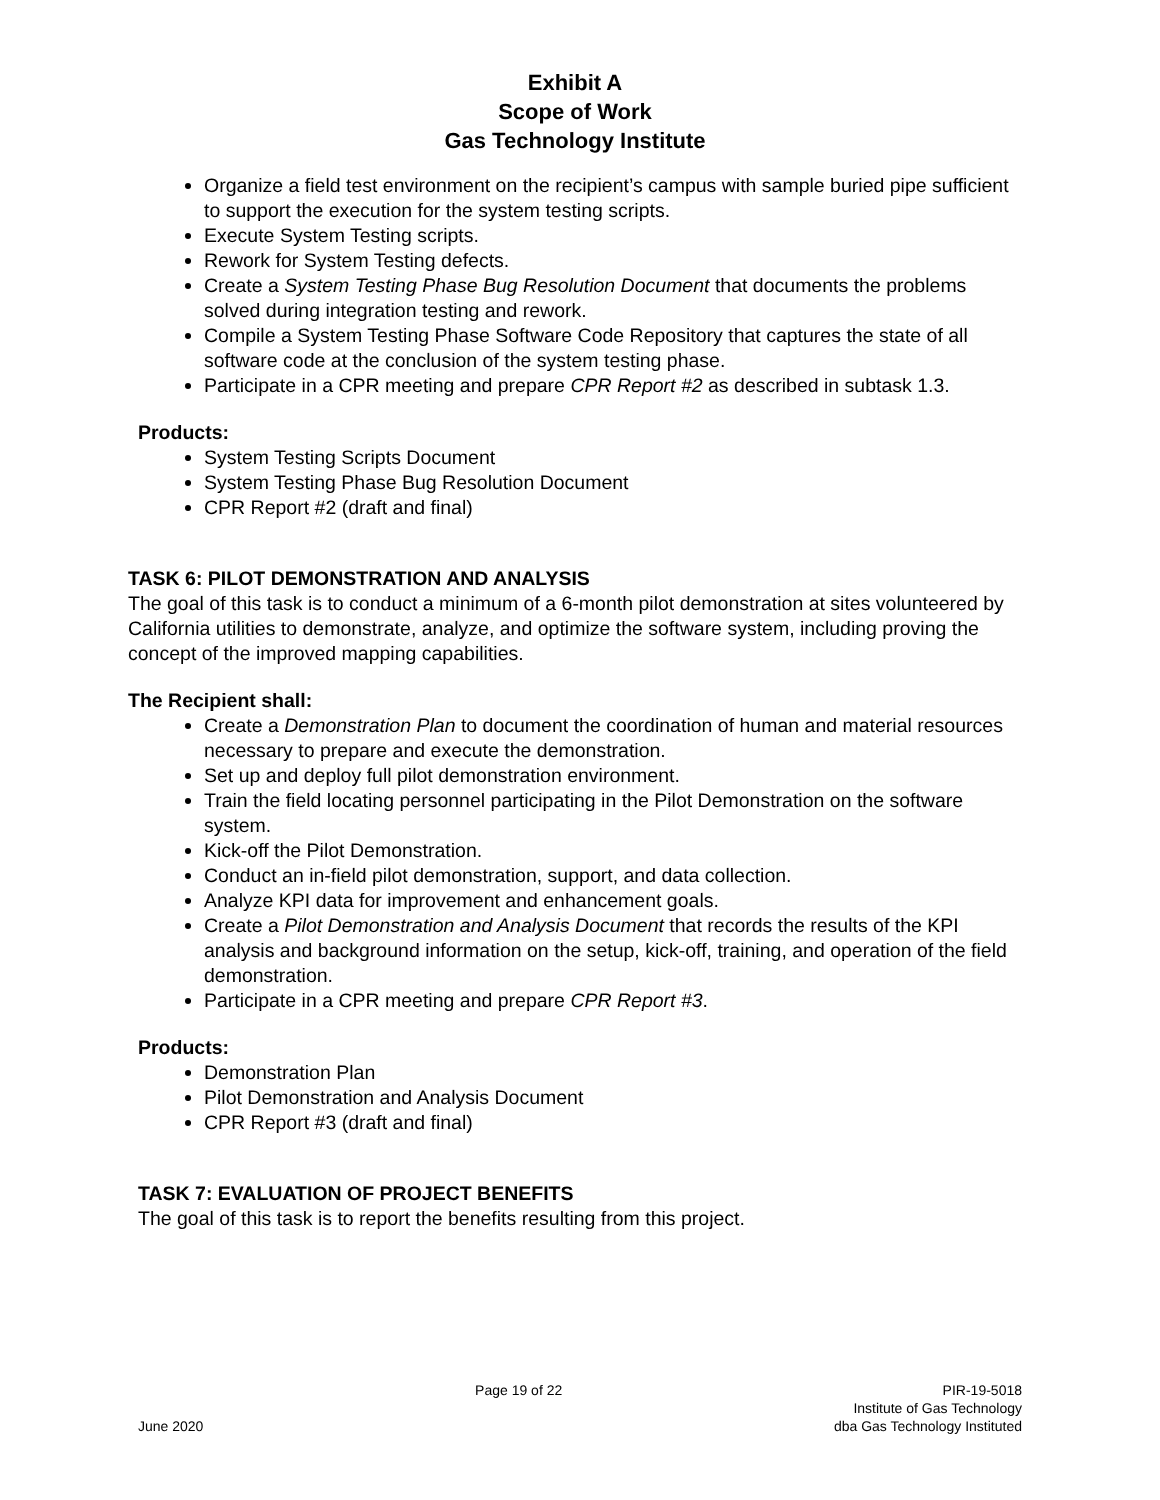Exhibit A
Scope of Work
Gas Technology Institute
Organize a field test environment on the recipient’s campus with sample buried pipe sufficient to support the execution for the system testing scripts.
Execute System Testing scripts.
Rework for System Testing defects.
Create a System Testing Phase Bug Resolution Document that documents the problems solved during integration testing and rework.
Compile a System Testing Phase Software Code Repository that captures the state of all software code at the conclusion of the system testing phase.
Participate in a CPR meeting and prepare CPR Report #2 as described in subtask 1.3.
Products:
System Testing Scripts Document
System Testing Phase Bug Resolution Document
CPR Report #2 (draft and final)
TASK 6: PILOT DEMONSTRATION AND ANALYSIS
The goal of this task is to conduct a minimum of a 6-month pilot demonstration at sites volunteered by California utilities to demonstrate, analyze, and optimize the software system, including proving the concept of the improved mapping capabilities.
The Recipient shall:
Create a Demonstration Plan to document the coordination of human and material resources necessary to prepare and execute the demonstration.
Set up and deploy full pilot demonstration environment.
Train the field locating personnel participating in the Pilot Demonstration on the software system.
Kick-off the Pilot Demonstration.
Conduct an in-field pilot demonstration, support, and data collection.
Analyze KPI data for improvement and enhancement goals.
Create a Pilot Demonstration and Analysis Document that records the results of the KPI analysis and background information on the setup, kick-off, training, and operation of the field demonstration.
Participate in a CPR meeting and prepare CPR Report #3.
Products:
Demonstration Plan
Pilot Demonstration and Analysis Document
CPR Report #3 (draft and final)
TASK 7: EVALUATION OF PROJECT BENEFITS
The goal of this task is to report the benefits resulting from this project.
June 2020
Page 19 of 22
PIR-19-5018
Institute of Gas Technology
dba Gas Technology Instituted